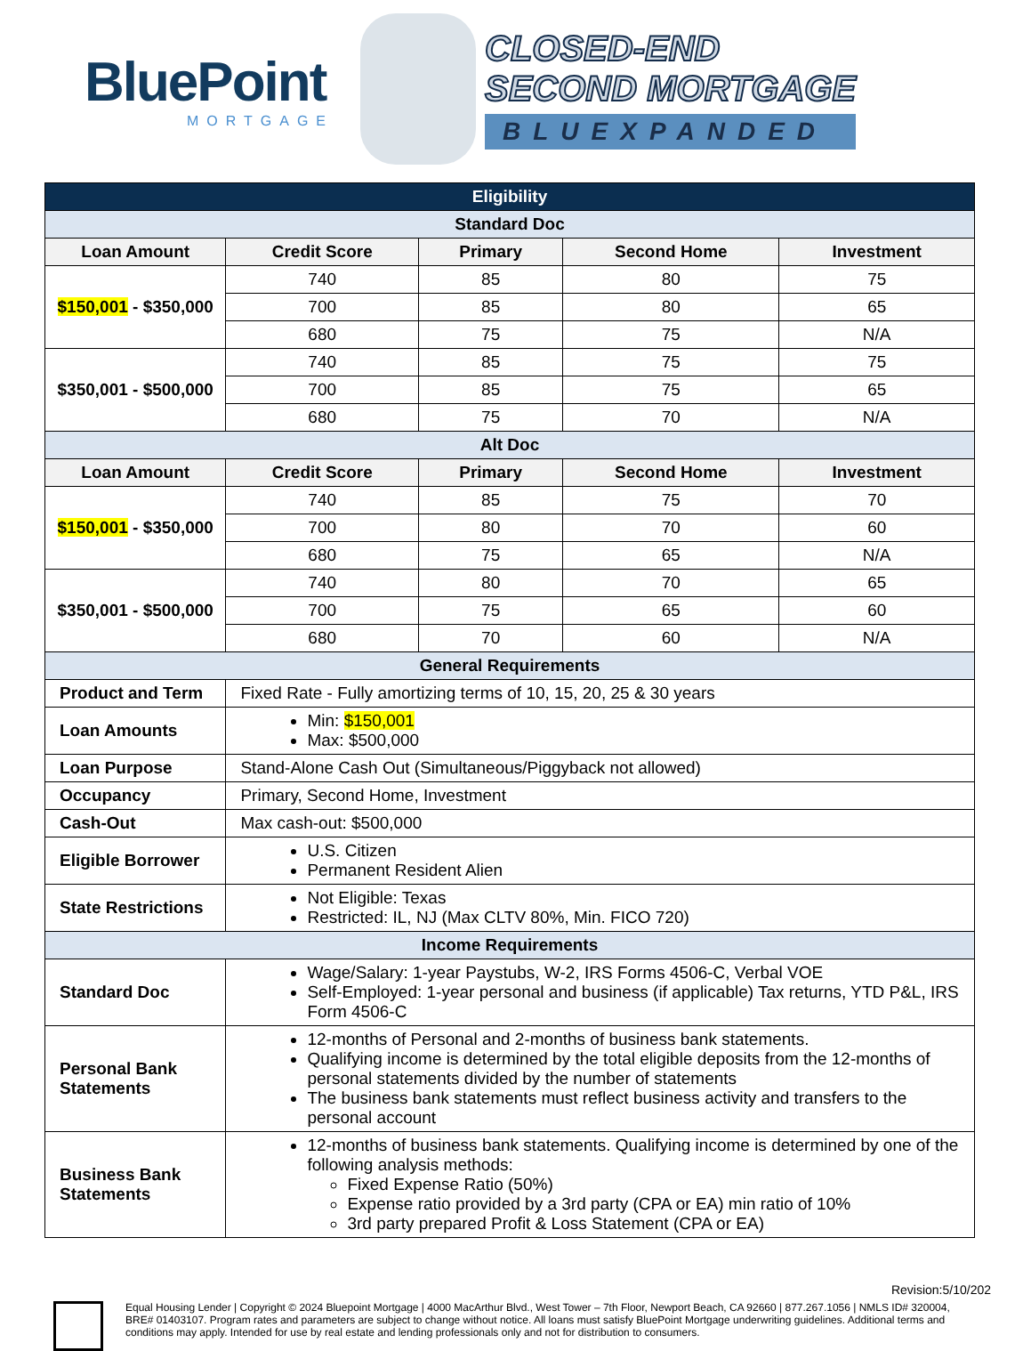BluePoint
MORTGAGE
CLOSED-END
SECOND MORTGAGE
BLUEXPANDED
| Eligibility | | | | |
| Standard Doc | | | | |
| Loan Amount | Credit Score | Primary | Second Home | Investment |
| $150,001 - $350,000 | 740 | 85 | 80 | 75 |
| | 700 | 85 | 80 | 65 |
| | 680 | 75 | 75 | N/A |
| $350,001 - $500,000 | 740 | 85 | 75 | 75 |
| | 700 | 85 | 75 | 65 |
| | 680 | 75 | 70 | N/A |
| Alt Doc | | | | |
| Loan Amount | Credit Score | Primary | Second Home | Investment |
| $150,001 - $350,000 | 740 | 85 | 75 | 70 |
| | 700 | 80 | 70 | 60 |
| | 680 | 75 | 65 | N/A |
| $350,001 - $500,000 | 740 | 80 | 70 | 65 |
| | 700 | 75 | 65 | 60 |
| | 680 | 70 | 60 | N/A |
| General Requirements | | | | |
| Product and Term | Fixed Rate - Fully amortizing terms of 10, 15, 20, 25 & 30 years | | | |
| Loan Amounts | Min: $150,001 Max: $500,000 | | | |
| Loan Purpose | Stand-Alone Cash Out (Simultaneous/Piggyback not allowed) | | | |
| Occupancy | Primary, Second Home, Investment | | | |
| Cash-Out | Max cash-out: $500,000 | | | |
| Eligible Borrower | U.S. Citizen Permanent Resident Alien | | | |
| State Restrictions | Not Eligible: Texas Restricted: IL, NJ (Max CLTV 80%, Min. FICO 720) | | | |
| Income Requirements | | | | |
| Standard Doc | Wage/Salary: 1-year Paystubs, W-2, IRS Forms 4506-C, Verbal VOE Self-Employed: 1-year personal and business (if applicable) Tax returns, YTD P&L, IRS Form 4506-C | | | |
| Personal Bank Statements | 12-months of Personal and 2-months of business bank statements. Qualifying income is determined by the total eligible deposits from the 12-months of personal statements divided by the number of statements The business bank statements must reflect business activity and transfers to the personal account | | | |
| Business Bank Statements | 12-months of business bank statements. Qualifying income is determined by one of the following analysis methods: Fixed Expense Ratio (50%) Expense ratio provided by a 3rd party (CPA or EA) min ratio of 10% 3rd party prepared Profit & Loss Statement (CPA or EA) | | | |
Revision:5/10/202
Equal Housing Lender | Copyright © 2024 Bluepoint Mortgage | 4000 MacArthur Blvd., West Tower – 7th Floor, Newport Beach, CA 92660 | 877.267.1056 | NMLS ID# 320004, BRE# 01403107. Program rates and parameters are subject to change without notice. All loans must satisfy BluePoint Mortgage underwriting guidelines. Additional terms and conditions may apply. Intended for use by real estate and lending professionals only and not for distribution to consumers.